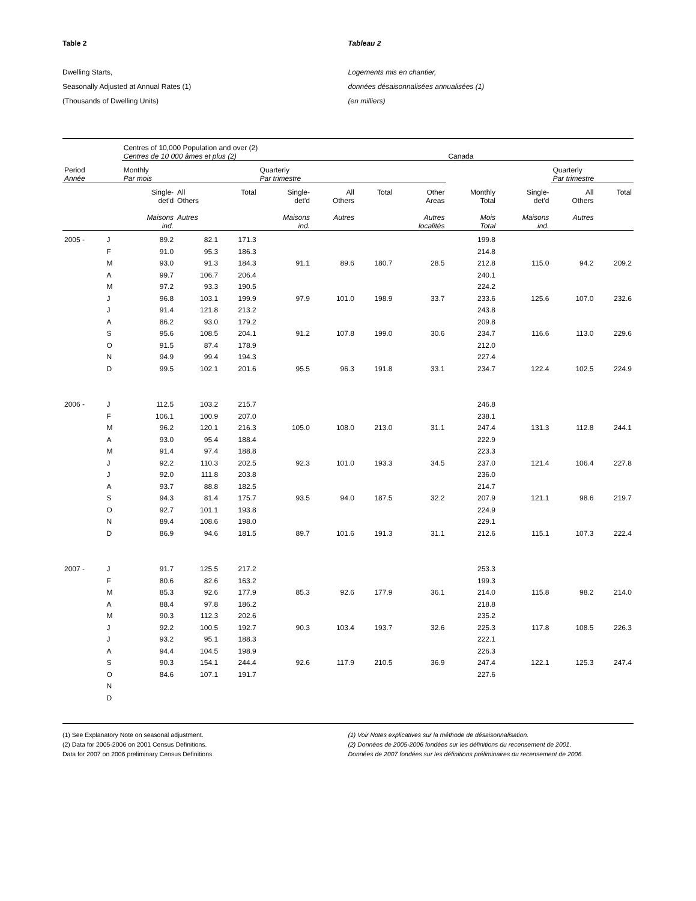Table 2 Tableau 2
Dwelling Starts,
Seasonally Adjusted at Annual Rates (1)
(Thousands of Dwelling Units)
Logements mis en chantier,
données désaisonnalisées annualisées (1)
(en milliers)
| | | Centres of 10,000 Population and over (2) Centres de 10 000 âmes et plus (2) | | | | | | | Canada | | | |
| --- | --- | --- | --- | --- | --- | --- | --- | --- | --- | --- | --- | --- |
| Period Année | | Monthly Par mois | | | Quarterly Par trimestre | | | | | | Quarterly Par trimestre | |
| | | Single- det'd Maisons ind. | All Others Autres | Total | Single- det'd Maisons ind. | All Others Autres | Total | Other Areas Autres localités | Monthly Total Mois Total | Single- det'd Maisons ind. | All Others Autres | Total |
| 2005 - | J | 89.2 | 82.1 | 171.3 | | | | | 199.8 | | | |
| | F | 91.0 | 95.3 | 186.3 | | | | | 214.8 | | | |
| | M | 93.0 | 91.3 | 184.3 | 91.1 | 89.6 | 180.7 | 28.5 | 212.8 | 115.0 | 94.2 | 209.2 |
| | A | 99.7 | 106.7 | 206.4 | | | | | 240.1 | | | |
| | M | 97.2 | 93.3 | 190.5 | | | | | 224.2 | | | |
| | J | 96.8 | 103.1 | 199.9 | 97.9 | 101.0 | 198.9 | 33.7 | 233.6 | 125.6 | 107.0 | 232.6 |
| | J | 91.4 | 121.8 | 213.2 | | | | | 243.8 | | | |
| | A | 86.2 | 93.0 | 179.2 | | | | | 209.8 | | | |
| | S | 95.6 | 108.5 | 204.1 | 91.2 | 107.8 | 199.0 | 30.6 | 234.7 | 116.6 | 113.0 | 229.6 |
| | O | 91.5 | 87.4 | 178.9 | | | | | 212.0 | | | |
| | N | 94.9 | 99.4 | 194.3 | | | | | 227.4 | | | |
| | D | 99.5 | 102.1 | 201.6 | 95.5 | 96.3 | 191.8 | 33.1 | 234.7 | 122.4 | 102.5 | 224.9 |
| 2006 - | J | 112.5 | 103.2 | 215.7 | | | | | 246.8 | | | |
| | F | 106.1 | 100.9 | 207.0 | | | | | 238.1 | | | |
| | M | 96.2 | 120.1 | 216.3 | 105.0 | 108.0 | 213.0 | 31.1 | 247.4 | 131.3 | 112.8 | 244.1 |
| | A | 93.0 | 95.4 | 188.4 | | | | | 222.9 | | | |
| | M | 91.4 | 97.4 | 188.8 | | | | | 223.3 | | | |
| | J | 92.2 | 110.3 | 202.5 | 92.3 | 101.0 | 193.3 | 34.5 | 237.0 | 121.4 | 106.4 | 227.8 |
| | J | 92.0 | 111.8 | 203.8 | | | | | 236.0 | | | |
| | A | 93.7 | 88.8 | 182.5 | | | | | 214.7 | | | |
| | S | 94.3 | 81.4 | 175.7 | 93.5 | 94.0 | 187.5 | 32.2 | 207.9 | 121.1 | 98.6 | 219.7 |
| | O | 92.7 | 101.1 | 193.8 | | | | | 224.9 | | | |
| | N | 89.4 | 108.6 | 198.0 | | | | | 229.1 | | | |
| | D | 86.9 | 94.6 | 181.5 | 89.7 | 101.6 | 191.3 | 31.1 | 212.6 | 115.1 | 107.3 | 222.4 |
| 2007 - | J | 91.7 | 125.5 | 217.2 | | | | | 253.3 | | | |
| | F | 80.6 | 82.6 | 163.2 | | | | | 199.3 | | | |
| | M | 85.3 | 92.6 | 177.9 | 85.3 | 92.6 | 177.9 | 36.1 | 214.0 | 115.8 | 98.2 | 214.0 |
| | A | 88.4 | 97.8 | 186.2 | | | | | 218.8 | | | |
| | M | 90.3 | 112.3 | 202.6 | | | | | 235.2 | | | |
| | J | 92.2 | 100.5 | 192.7 | 90.3 | 103.4 | 193.7 | 32.6 | 225.3 | 117.8 | 108.5 | 226.3 |
| | J | 93.2 | 95.1 | 188.3 | | | | | 222.1 | | | |
| | A | 94.4 | 104.5 | 198.9 | | | | | 226.3 | | | |
| | S | 90.3 | 154.1 | 244.4 | 92.6 | 117.9 | 210.5 | 36.9 | 247.4 | 122.1 | 125.3 | 247.4 |
| | O | 84.6 | 107.1 | 191.7 | | | | | 227.6 | | | |
| | N | | | | | | | | | | | |
| | D | | | | | | | | | | | |
(1) See Explanatory Note on seasonal adjustment.
(2) Data for 2005-2006 on 2001 Census Definitions.
Data for 2007 on 2006 preliminary Census Definitions.
(1) Voir Notes explicatives sur la méthode de désaisonnalisation.
(2) Données de 2005-2006 fondées sur les définitions du recensement de 2001.
Données de 2007 fondées sur les définitions préliminaires du recensement de 2006.